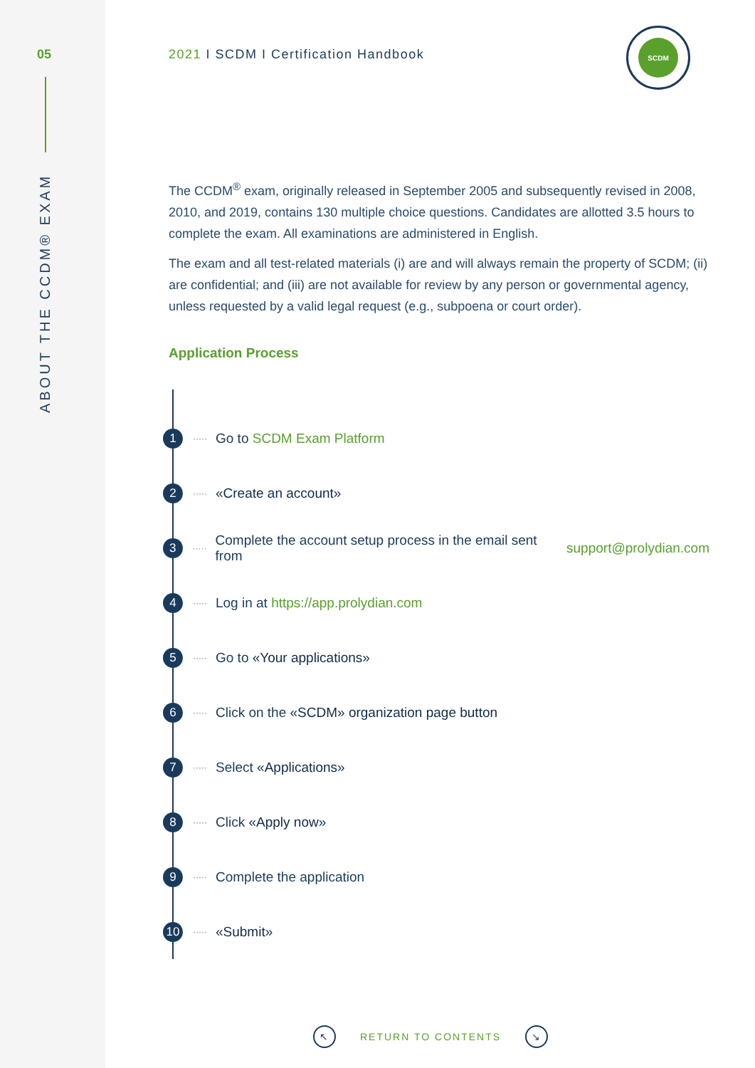05
ABOUT THE CCDM® EXAM
SCDM
2021 I SCDM I Certification Handbook
The CCDM<sup>®</sup> exam, originally released in September 2005 and subsequently revised in 2008, 2010, and 2019, contains 130 multiple choice questions. Candidates are allotted 3.5 hours to complete the exam. All examinations are administered in English.
The exam and all test-related materials (i) are and will always remain the property of SCDM; (ii) are confidential; and (iii) are not available for review by any person or governmental agency, unless requested by a valid legal request (e.g., subpoena or court order).
Application Process
1 ····· Go to SCDM Exam Platform
2 ····· «Create an account»
3 ····· Complete the account setup process in the email sent from support@prolydian.com
4 ····· Log in at https://app.prolydian.com
5 ····· Go to «Your applications»
6 ····· Click on the «SCDM» organization page button
7 ····· Select «Applications»
8 ····· Click «Apply now»
9 ····· Complete the application
10 ····· «Submit»
↖ RETURN TO CONTENTS ↘